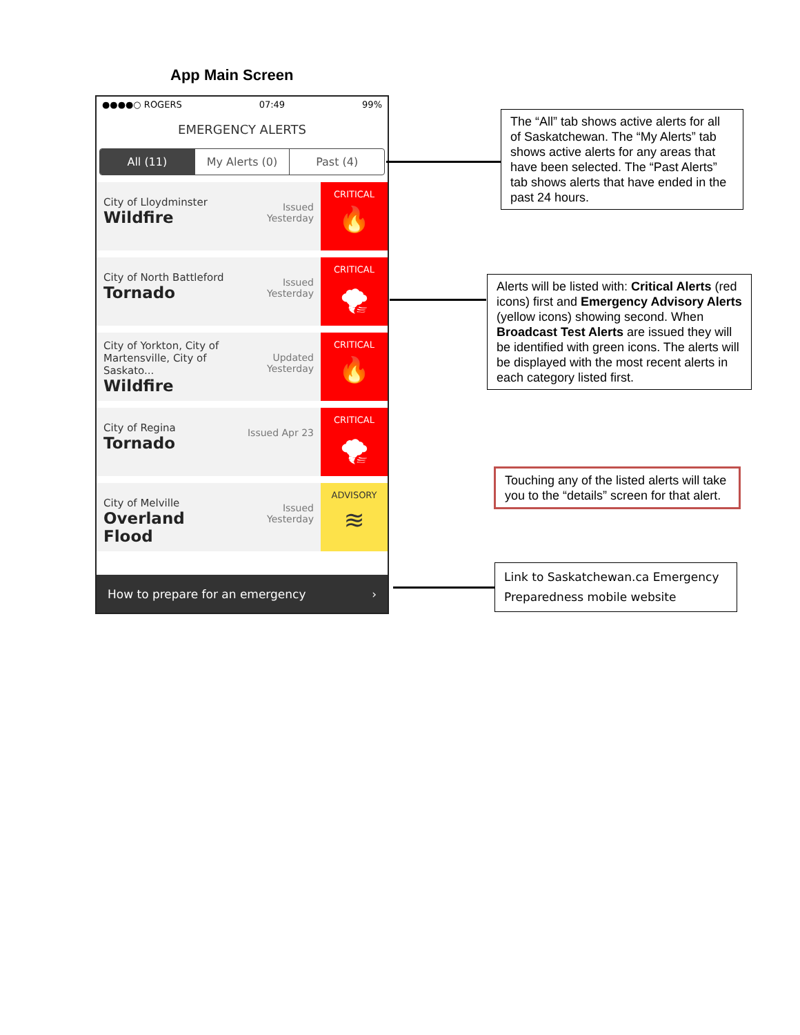App Main Screen
●●●●○ ROGERS 07:49 99%
EMERGENCY ALERTS
All (11) My Alerts (0) Past (4)
City of Lloydminster
Wildfire
Issued Yesterday
CRITICAL
🔥
City of North Battleford
Tornado
Issued Yesterday
CRITICAL
🌪
City of Yorkton, City of Martensville, City of Saskato...
Wildfire
Updated Yesterday
CRITICAL
🔥
City of Regina
Tornado
Issued Apr 23
CRITICAL
🌪
City of Melville
Overland Flood
Issued Yesterday
ADVISORY
≋
How to prepare for an emergency ›
The “All” tab shows active alerts for all of Saskatchewan. The “My Alerts” tab shows active alerts for any areas that have been selected. The “Past Alerts” tab shows alerts that have ended in the past 24 hours.
Alerts will be listed with: Critical Alerts (red icons) first and Emergency Advisory Alerts (yellow icons) showing second. When Broadcast Test Alerts are issued they will be identified with green icons. The alerts will be displayed with the most recent alerts in each category listed first.
Touching any of the listed alerts will take you to the “details” screen for that alert.
Link to Saskatchewan.ca Emergency Preparedness mobile website